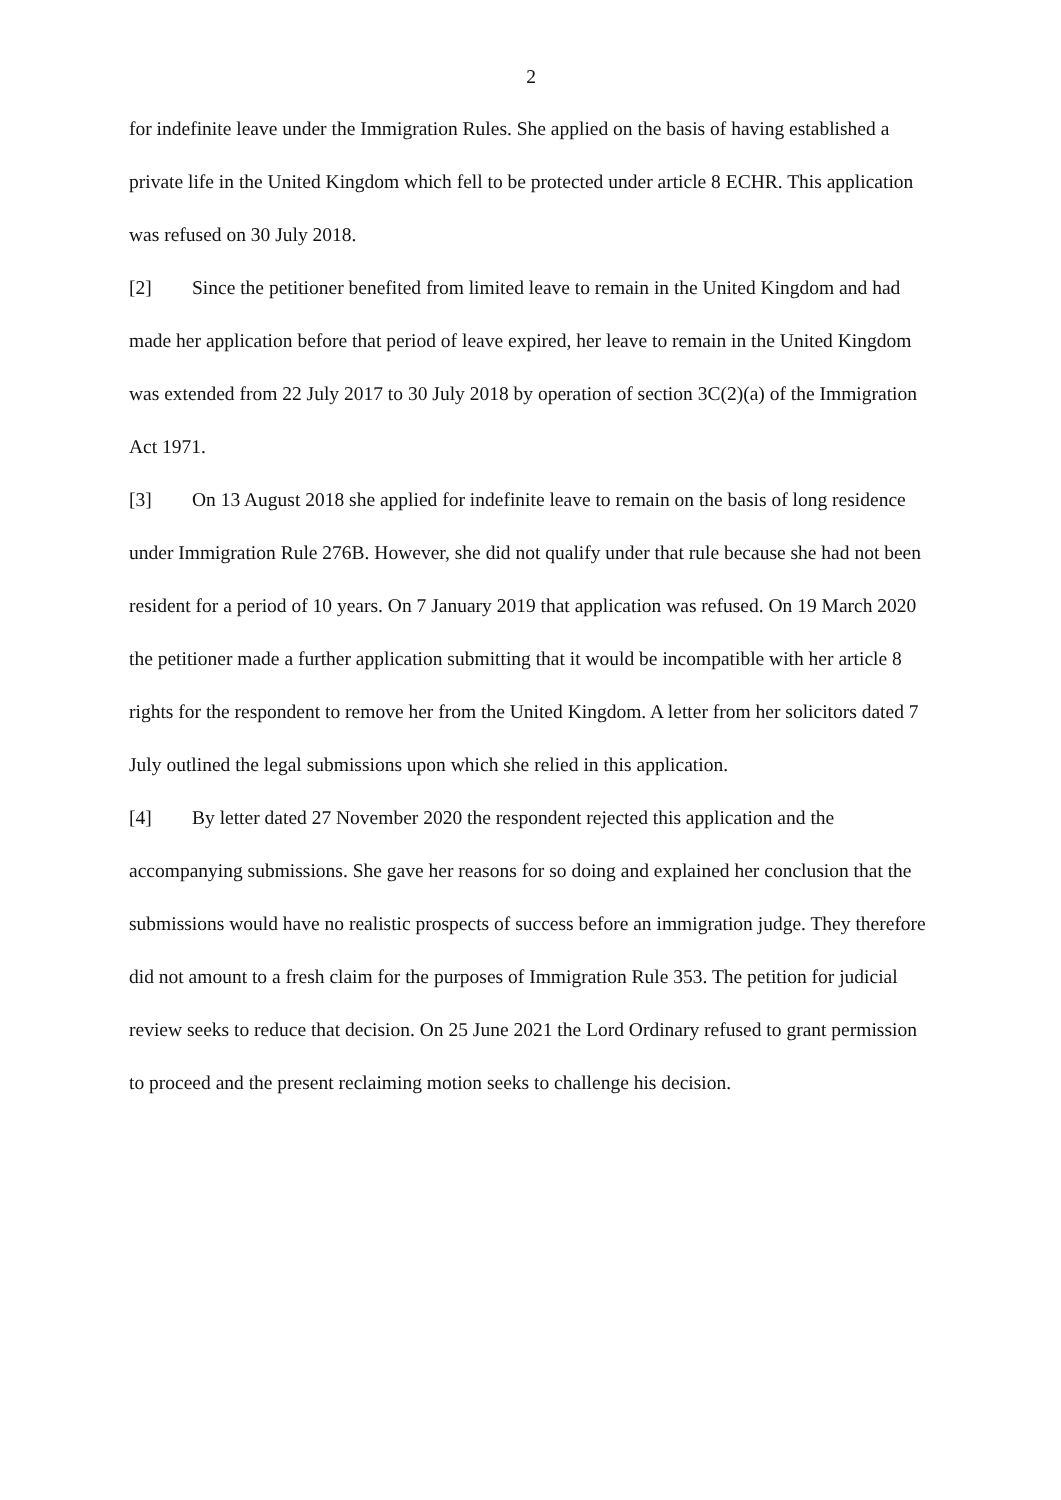2
for indefinite leave under the Immigration Rules. She applied on the basis of having established a private life in the United Kingdom which fell to be protected under article 8 ECHR. This application was refused on 30 July 2018.
[2] Since the petitioner benefited from limited leave to remain in the United Kingdom and had made her application before that period of leave expired, her leave to remain in the United Kingdom was extended from 22 July 2017 to 30 July 2018 by operation of section 3C(2)(a) of the Immigration Act 1971.
[3] On 13 August 2018 she applied for indefinite leave to remain on the basis of long residence under Immigration Rule 276B. However, she did not qualify under that rule because she had not been resident for a period of 10 years. On 7 January 2019 that application was refused. On 19 March 2020 the petitioner made a further application submitting that it would be incompatible with her article 8 rights for the respondent to remove her from the United Kingdom. A letter from her solicitors dated 7 July outlined the legal submissions upon which she relied in this application.
[4] By letter dated 27 November 2020 the respondent rejected this application and the accompanying submissions. She gave her reasons for so doing and explained her conclusion that the submissions would have no realistic prospects of success before an immigration judge. They therefore did not amount to a fresh claim for the purposes of Immigration Rule 353. The petition for judicial review seeks to reduce that decision. On 25 June 2021 the Lord Ordinary refused to grant permission to proceed and the present reclaiming motion seeks to challenge his decision.